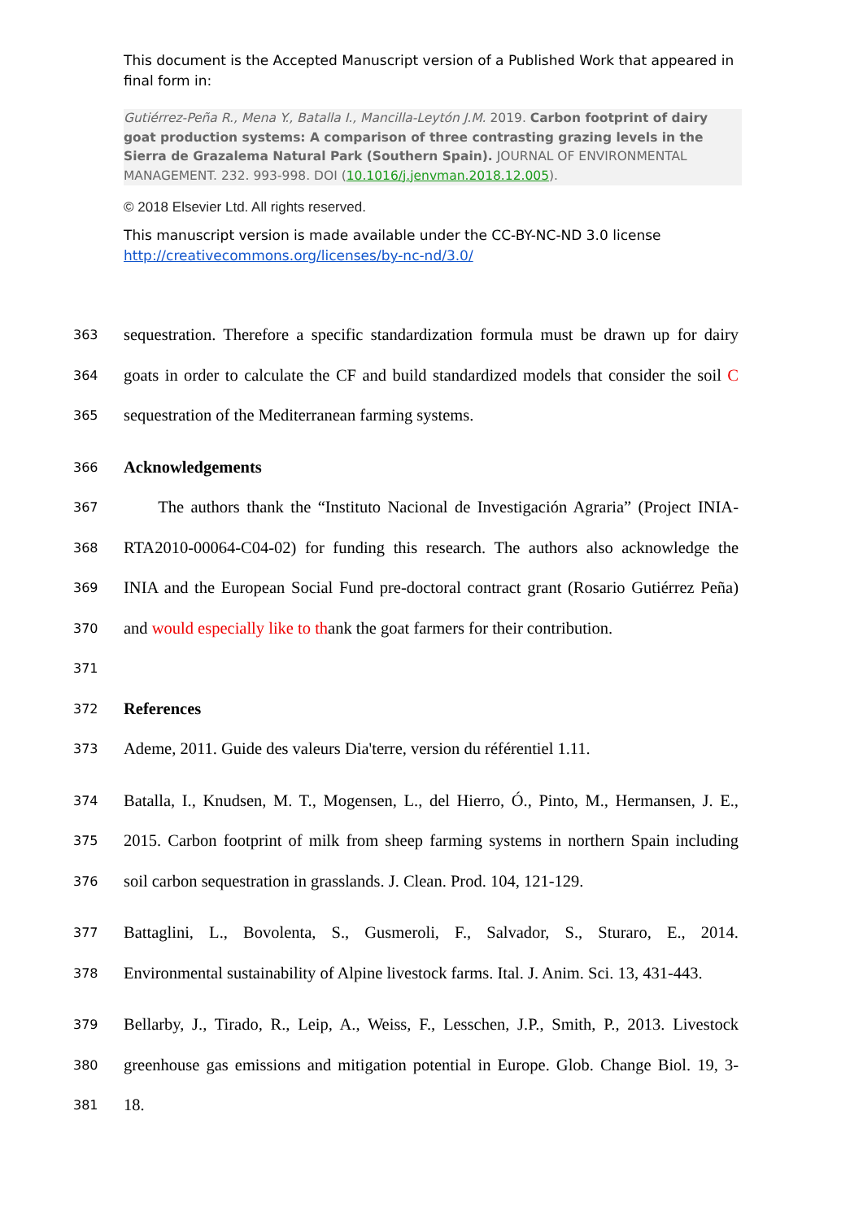This document is the Accepted Manuscript version of a Published Work that appeared in final form in:
Gutiérrez-Peña R., Mena Y., Batalla I., Mancilla-Leytón J.M. 2019. Carbon footprint of dairy goat production systems: A comparison of three contrasting grazing levels in the Sierra de Grazalema Natural Park (Southern Spain). JOURNAL OF ENVIRONMENTAL MANAGEMENT. 232. 993-998. DOI (10.1016/j.jenvman.2018.12.005).
© 2018 Elsevier Ltd. All rights reserved.
This manuscript version is made available under the CC-BY-NC-ND 3.0 license http://creativecommons.org/licenses/by-nc-nd/3.0/
363 sequestration. Therefore a specific standardization formula must be drawn up for dairy
364 goats in order to calculate the CF and build standardized models that consider the soil C
365 sequestration of the Mediterranean farming systems.
366 Acknowledgements
367 The authors thank the “Instituto Nacional de Investigación Agraria” (Project INIA-
368 RTA2010-00064-C04-02) for funding this research. The authors also acknowledge the
369 INIA and the European Social Fund pre-doctoral contract grant (Rosario Gutiérrez Peña)
370 and would especially like to thank the goat farmers for their contribution.
371
372 References
373 Ademe, 2011. Guide des valeurs Dia'terre, version du référentiel 1.11.
374 Batalla, I., Knudsen, M. T., Mogensen, L., del Hierro, Ó., Pinto, M., Hermansen, J. E.,
375 2015. Carbon footprint of milk from sheep farming systems in northern Spain including
376 soil carbon sequestration in grasslands. J. Clean. Prod. 104, 121-129.
377 Battaglini, L., Bovolenta, S., Gusmeroli, F., Salvador, S., Sturaro, E., 2014.
378 Environmental sustainability of Alpine livestock farms. Ital. J. Anim. Sci. 13, 431-443.
379 Bellarby, J., Tirado, R., Leip, A., Weiss, F., Lesschen, J.P., Smith, P., 2013. Livestock
380 greenhouse gas emissions and mitigation potential in Europe. Glob. Change Biol. 19, 3-
381 18.